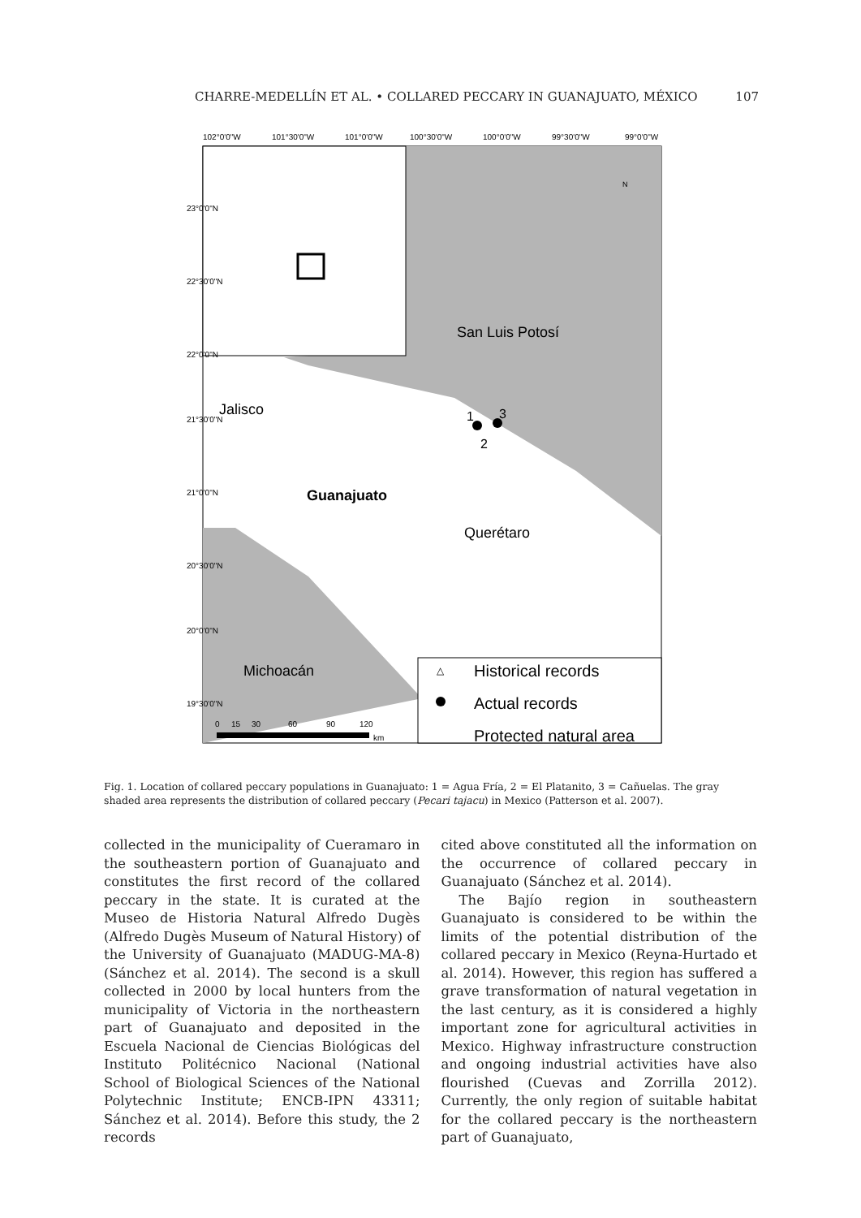CHARRE-MEDELLÍN ET AL. • COLLARED PECCARY IN GUANAJUATO, MÉXICO 107
102°0'0"W
101°30'0"W
101°0'0"W
100°30'0"W
100°0'0"W
99°30'0"W
99°0'0"W
23°0'0"N
22°30'0"N
22°0'0"N
21°30'0"N
21°0'0"N
20°30'0"N
20°0'0"N
19°30'0"N
San Luis Potosí
Jalisco
Guanajuato
Querétaro
Michoacán
1
3
2
N
△
Historical records
Actual records
Protected natural area
0
15
30
60
90
120
km
Fig. 1. Location of collared peccary populations in Guanajuato: 1 = Agua Fría, 2 = El Platanito, 3 = Cañuelas. The gray shaded area represents the distribution of collared peccary (Pecari tajacu) in Mexico (Patterson et al. 2007).
collected in the municipality of Cueramaro in the southeastern portion of Guanajuato and constitutes the first record of the collared peccary in the state. It is curated at the Museo de Historia Natural Alfredo Dugès (Alfredo Dugès Museum of Natural History) of the University of Guanajuato (MADUG-MA-8) (Sánchez et al. 2014). The second is a skull collected in 2000 by local hunters from the municipality of Victoria in the northeastern part of Guanajuato and deposited in the Escuela Nacional de Ciencias Biológicas del Instituto Politécnico Nacional (National School of Biological Sciences of the National Polytechnic Institute; ENCB-IPN 43311; Sánchez et al. 2014). Before this study, the 2 records
cited above constituted all the information on the occurrence of collared peccary in Guanajuato (Sánchez et al. 2014).
The Bajío region in southeastern Guanajuato is considered to be within the limits of the potential distribution of the collared peccary in Mexico (Reyna-Hurtado et al. 2014). However, this region has suffered a grave transformation of natural vegetation in the last century, as it is considered a highly important zone for agricultural activities in Mexico. Highway infrastructure construction and ongoing industrial activities have also flourished (Cuevas and Zorrilla 2012). Currently, the only region of suitable habitat for the collared peccary is the northeastern part of Guanajuato,